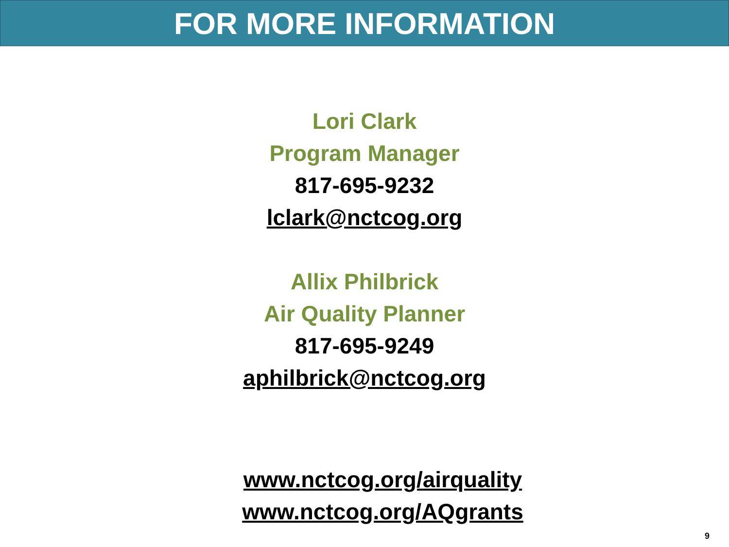FOR MORE INFORMATION
Lori Clark
Program Manager
817-695-9232
lclark@nctcog.org
Allix Philbrick
Air Quality Planner
817-695-9249
aphilbrick@nctcog.org
www.nctcog.org/airquality
www.nctcog.org/AQgrants
9